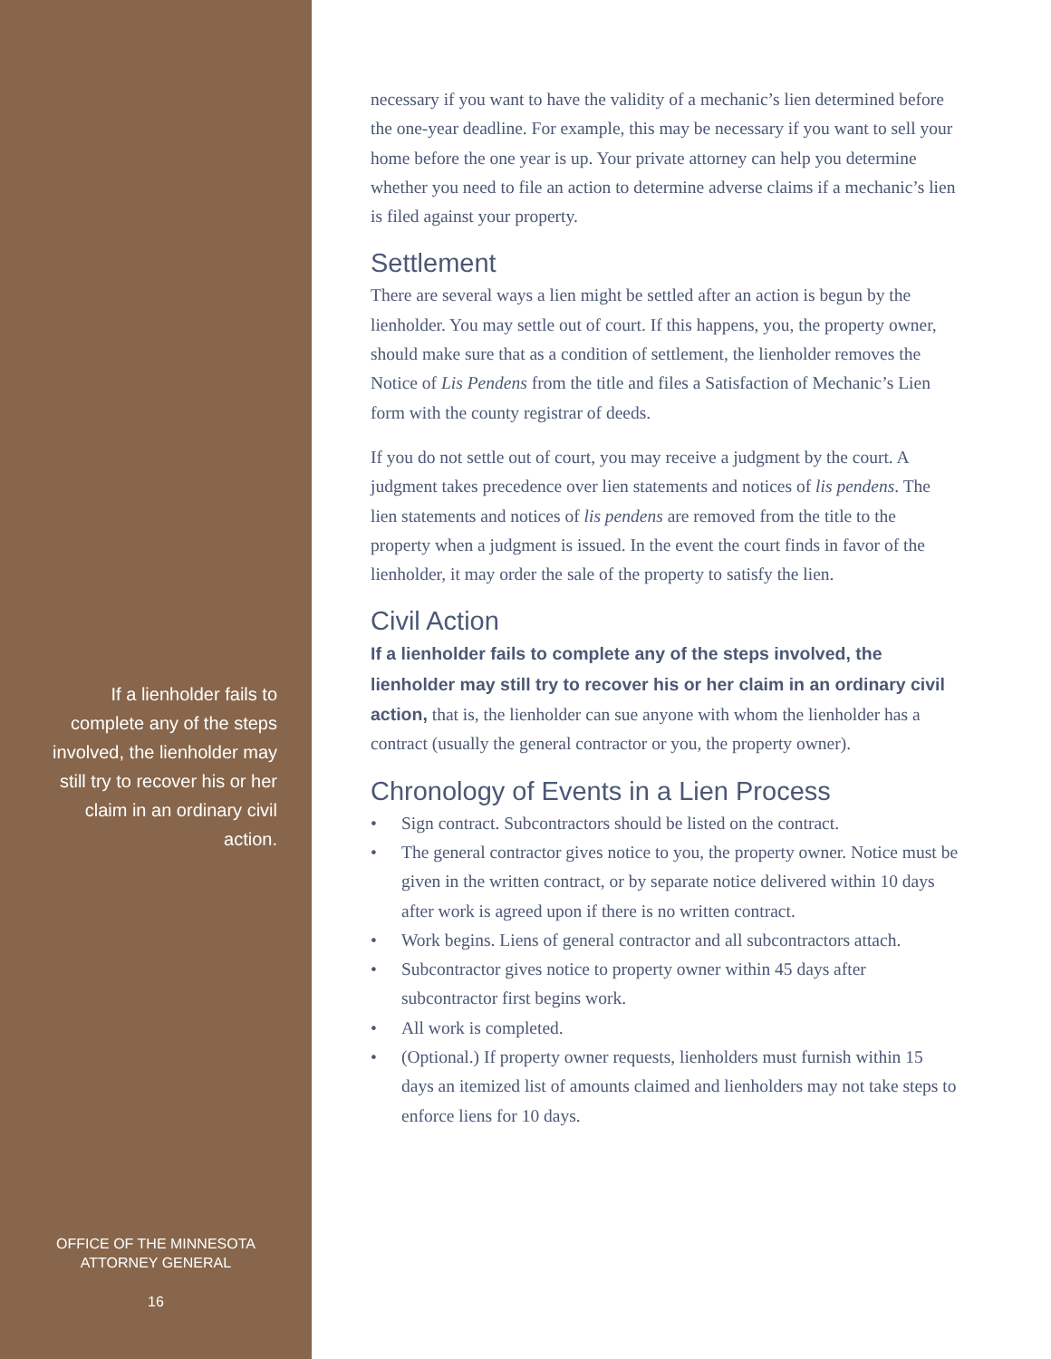If a lienholder fails to complete any of the steps involved, the lienholder may still try to recover his or her claim in an ordinary civil action.
OFFICE OF THE MINNESOTA
ATTORNEY GENERAL
16
necessary if you want to have the validity of a mechanic’s lien determined before the one-year deadline. For example, this may be necessary if you want to sell your home before the one year is up. Your private attorney can help you determine whether you need to file an action to determine adverse claims if a mechanic’s lien is filed against your property.
Settlement
There are several ways a lien might be settled after an action is begun by the lienholder. You may settle out of court. If this happens, you, the property owner, should make sure that as a condition of settlement, the lienholder removes the Notice of Lis Pendens from the title and files a Satisfaction of Mechanic’s Lien form with the county registrar of deeds.
If you do not settle out of court, you may receive a judgment by the court. A judgment takes precedence over lien statements and notices of lis pendens. The lien statements and notices of lis pendens are removed from the title to the property when a judgment is issued. In the event the court finds in favor of the lienholder, it may order the sale of the property to satisfy the lien.
Civil Action
If a lienholder fails to complete any of the steps involved, the lienholder may still try to recover his or her claim in an ordinary civil action, that is, the lienholder can sue anyone with whom the lienholder has a contract (usually the general contractor or you, the property owner).
Chronology of Events in a Lien Process
• Sign contract. Subcontractors should be listed on the contract.
• The general contractor gives notice to you, the property owner. Notice must be given in the written contract, or by separate notice delivered within 10 days after work is agreed upon if there is no written contract.
• Work begins. Liens of general contractor and all subcontractors attach.
• Subcontractor gives notice to property owner within 45 days after subcontractor first begins work.
• All work is completed.
• (Optional.) If property owner requests, lienholders must furnish within 15 days an itemized list of amounts claimed and lienholders may not take steps to enforce liens for 10 days.